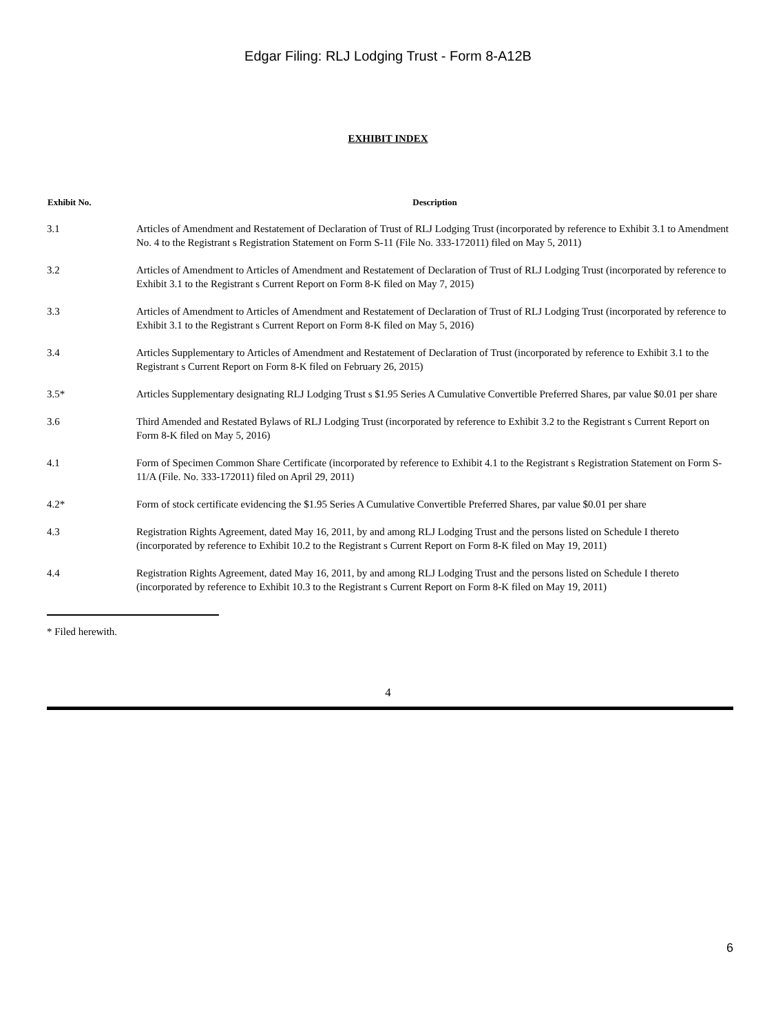Edgar Filing: RLJ Lodging Trust - Form 8-A12B
EXHIBIT INDEX
| Exhibit No. | Description |
| --- | --- |
| 3.1 | Articles of Amendment and Restatement of Declaration of Trust of RLJ Lodging Trust (incorporated by reference to Exhibit 3.1 to Amendment No. 4 to the Registrant s Registration Statement on Form S-11 (File No. 333-172011) filed on May 5, 2011) |
| 3.2 | Articles of Amendment to Articles of Amendment and Restatement of Declaration of Trust of RLJ Lodging Trust (incorporated by reference to Exhibit 3.1 to the Registrant s Current Report on Form 8-K filed on May 7, 2015) |
| 3.3 | Articles of Amendment to Articles of Amendment and Restatement of Declaration of Trust of RLJ Lodging Trust (incorporated by reference to Exhibit 3.1 to the Registrant s Current Report on Form 8-K filed on May 5, 2016) |
| 3.4 | Articles Supplementary to Articles of Amendment and Restatement of Declaration of Trust (incorporated by reference to Exhibit 3.1 to the Registrant s Current Report on Form 8-K filed on February 26, 2015) |
| 3.5* | Articles Supplementary designating RLJ Lodging Trust s $1.95 Series A Cumulative Convertible Preferred Shares, par value $0.01 per share |
| 3.6 | Third Amended and Restated Bylaws of RLJ Lodging Trust (incorporated by reference to Exhibit 3.2 to the Registrant s Current Report on Form 8-K filed on May 5, 2016) |
| 4.1 | Form of Specimen Common Share Certificate (incorporated by reference to Exhibit 4.1 to the Registrant s Registration Statement on Form S-11/A (File. No. 333-172011) filed on April 29, 2011) |
| 4.2* | Form of stock certificate evidencing the $1.95 Series A Cumulative Convertible Preferred Shares, par value $0.01 per share |
| 4.3 | Registration Rights Agreement, dated May 16, 2011, by and among RLJ Lodging Trust and the persons listed on Schedule I thereto (incorporated by reference to Exhibit 10.2 to the Registrant s Current Report on Form 8-K filed on May 19, 2011) |
| 4.4 | Registration Rights Agreement, dated May 16, 2011, by and among RLJ Lodging Trust and the persons listed on Schedule I thereto (incorporated by reference to Exhibit 10.3 to the Registrant s Current Report on Form 8-K filed on May 19, 2011) |
* Filed herewith.
4
6